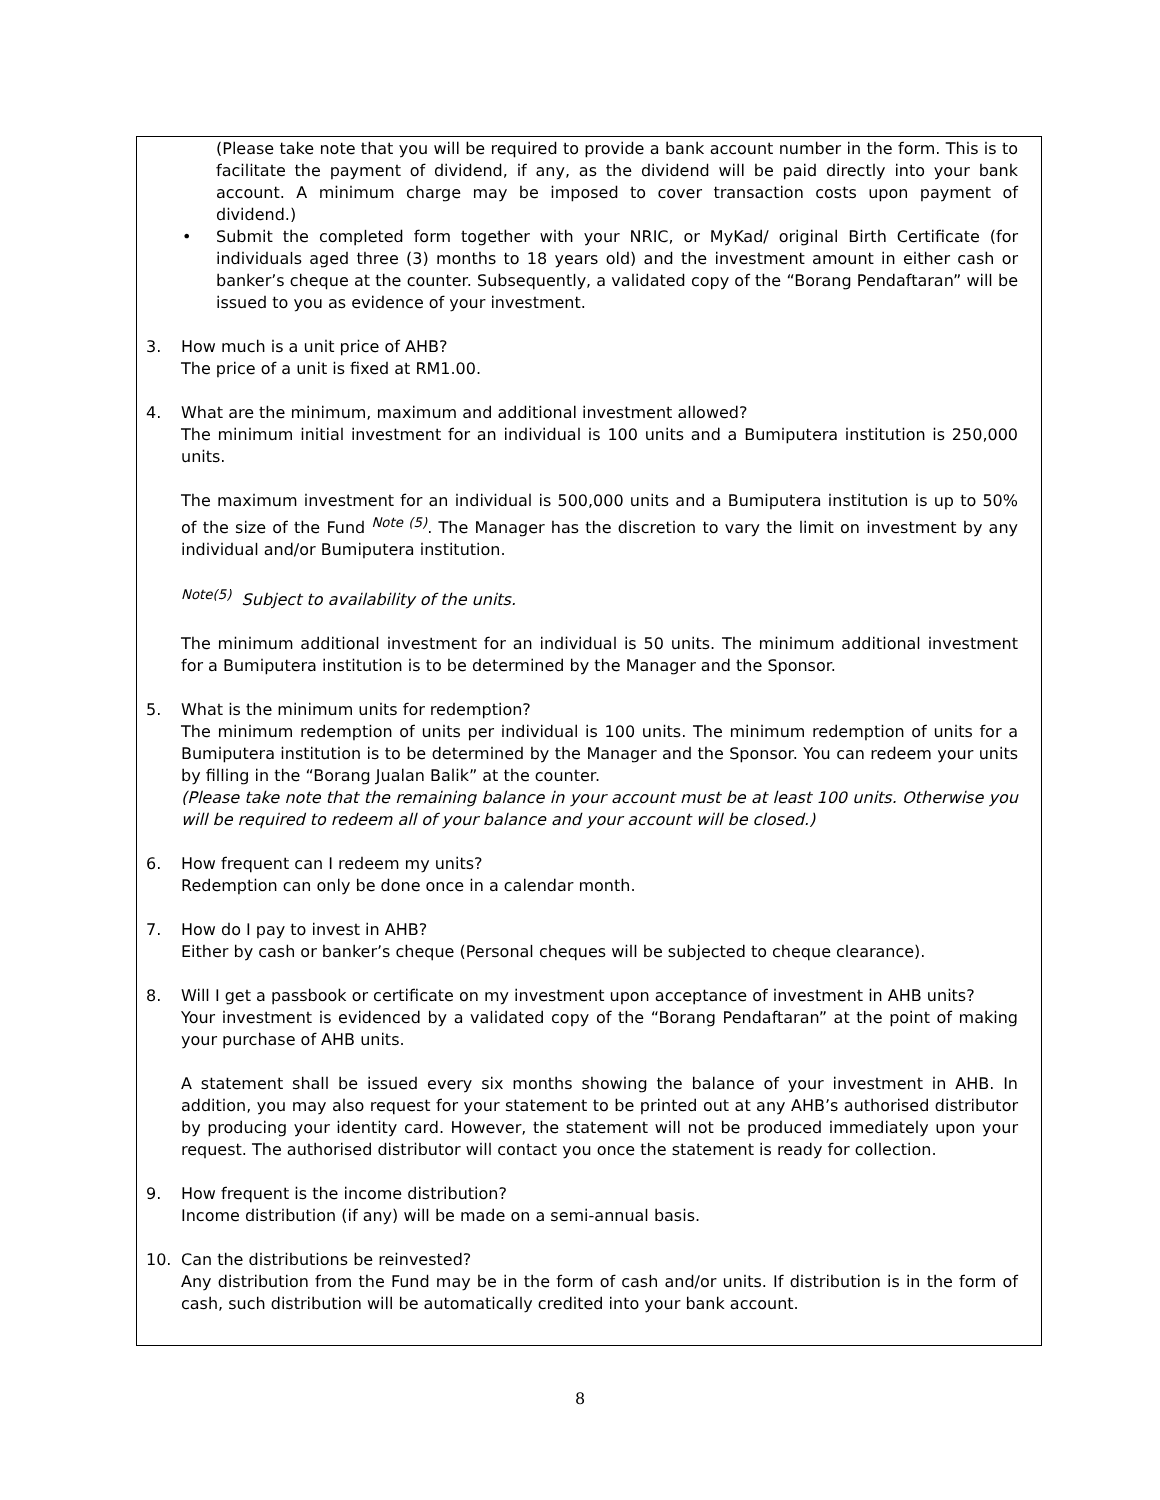(Please take note that you will be required to provide a bank account number in the form. This is to facilitate the payment of dividend, if any, as the dividend will be paid directly into your bank account. A minimum charge may be imposed to cover transaction costs upon payment of dividend.)
• Submit the completed form together with your NRIC, or MyKad/ original Birth Certificate (for individuals aged three (3) months to 18 years old) and the investment amount in either cash or banker’s cheque at the counter. Subsequently, a validated copy of the “Borang Pendaftaran” will be issued to you as evidence of your investment.
3. How much is a unit price of AHB?
The price of a unit is fixed at RM1.00.
4. What are the minimum, maximum and additional investment allowed?
The minimum initial investment for an individual is 100 units and a Bumiputera institution is 250,000 units.
The maximum investment for an individual is 500,000 units and a Bumiputera institution is up to 50% of the size of the Fund <sup>Note (5)</sup>. The Manager has the discretion to vary the limit on investment by any individual and/or Bumiputera institution.
<sup>Note(5)</sup> Subject to availability of the units.
The minimum additional investment for an individual is 50 units. The minimum additional investment for a Bumiputera institution is to be determined by the Manager and the Sponsor.
5. What is the minimum units for redemption?
The minimum redemption of units per individual is 100 units. The minimum redemption of units for a Bumiputera institution is to be determined by the Manager and the Sponsor. You can redeem your units by filling in the “Borang Jualan Balik” at the counter.
(Please take note that the remaining balance in your account must be at least 100 units. Otherwise you will be required to redeem all of your balance and your account will be closed.)
6. How frequent can I redeem my units?
Redemption can only be done once in a calendar month.
7. How do I pay to invest in AHB?
Either by cash or banker’s cheque (Personal cheques will be subjected to cheque clearance).
8. Will I get a passbook or certificate on my investment upon acceptance of investment in AHB units?
Your investment is evidenced by a validated copy of the “Borang Pendaftaran” at the point of making your purchase of AHB units.
A statement shall be issued every six months showing the balance of your investment in AHB. In addition, you may also request for your statement to be printed out at any AHB’s authorised distributor by producing your identity card. However, the statement will not be produced immediately upon your request. The authorised distributor will contact you once the statement is ready for collection.
9. How frequent is the income distribution?
Income distribution (if any) will be made on a semi-annual basis.
10. Can the distributions be reinvested?
Any distribution from the Fund may be in the form of cash and/or units. If distribution is in the form of cash, such distribution will be automatically credited into your bank account.
8